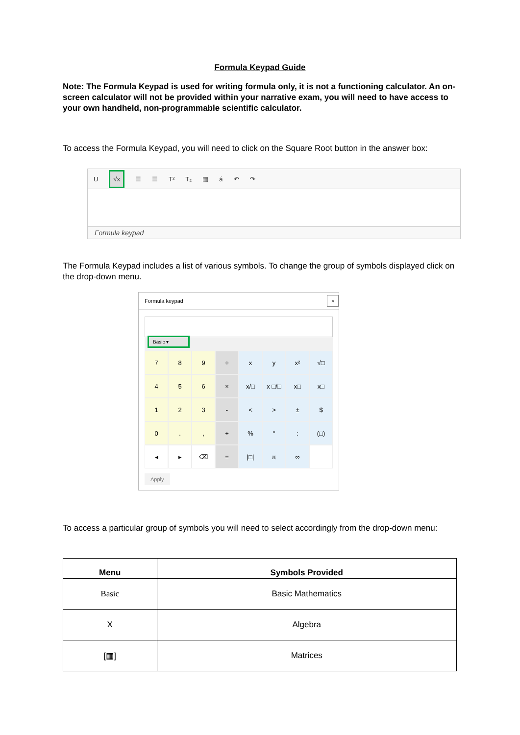Formula Keypad Guide
Note: The Formula Keypad is used for writing formula only, it is not a functioning calculator. An on-screen calculator will not be provided within your narrative exam, you will need to have access to your own handheld, non-programmable scientific calculator.
To access the Formula Keypad, you will need to click on the Square Root button in the answer box:
U √x ☰ ☰ T² T₂ ▦ á ↶ ↷
Formula keypad
The Formula Keypad includes a list of various symbols. To change the group of symbols displayed click on the drop-down menu.
Formula keypad ×
Basic ▾
7
8
9
÷
x
y
x²
√□
4
5
6
×
x/□
x □/□
x□
x□
1
2
3
-
<
>
±
$
0
.
,
+
%
°
:
(□)
◂
▸
⌫
=
|□|
π
∞
Apply
To access a particular group of symbols you will need to select accordingly from the drop-down menu:
| Menu | Symbols Provided |
| --- | --- |
| Basic | Basic Mathematics |
| X | Algebra |
| [▦] | Matrices |